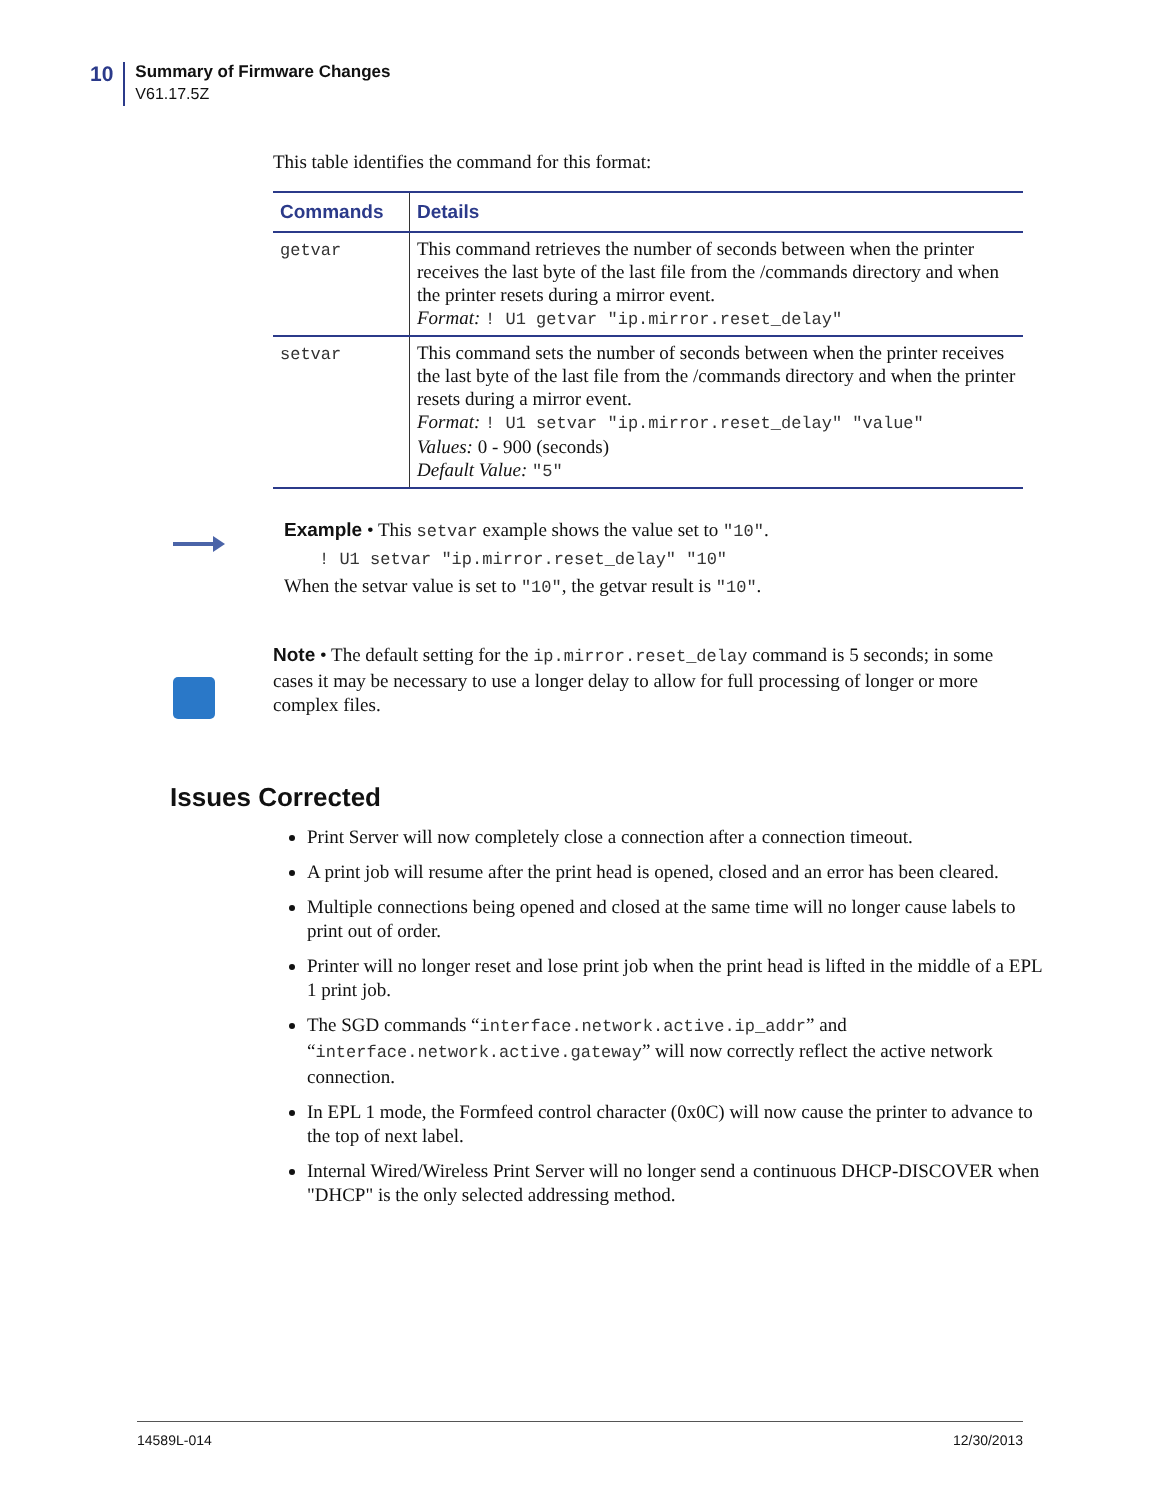10
Summary of Firmware Changes
V61.17.5Z
This table identifies the command for this format:
| Commands | Details |
| --- | --- |
| getvar | This command retrieves the number of seconds between when the printer receives the last byte of the last file from the /commands directory and when the printer resets during a mirror event. Format: ! U1 getvar "ip.mirror.reset_delay" |
| setvar | This command sets the number of seconds between when the printer receives the last byte of the last file from the /commands directory and when the printer resets during a mirror event. Format: ! U1 setvar "ip.mirror.reset_delay" "value" Values: 0 - 900 (seconds) Default Value: "5" |
Example • This setvar example shows the value set to "10".
! U1 setvar "ip.mirror.reset_delay" "10"
When the setvar value is set to "10", the getvar result is "10".
Note • The default setting for the ip.mirror.reset_delay command is 5 seconds; in some cases it may be necessary to use a longer delay to allow for full processing of longer or more complex files.
Issues Corrected
Print Server will now completely close a connection after a connection timeout.
A print job will resume after the print head is opened, closed and an error has been cleared.
Multiple connections being opened and closed at the same time will no longer cause labels to print out of order.
Printer will no longer reset and lose print job when the print head is lifted in the middle of a EPL 1 print job.
The SGD commands “interface.network.active.ip_addr” and “interface.network.active.gateway” will now correctly reflect the active network connection.
In EPL 1 mode, the Formfeed control character (0x0C) will now cause the printer to advance to the top of next label.
Internal Wired/Wireless Print Server will no longer send a continuous DHCP-DISCOVER when "DHCP" is the only selected addressing method.
14589L-014 12/30/2013